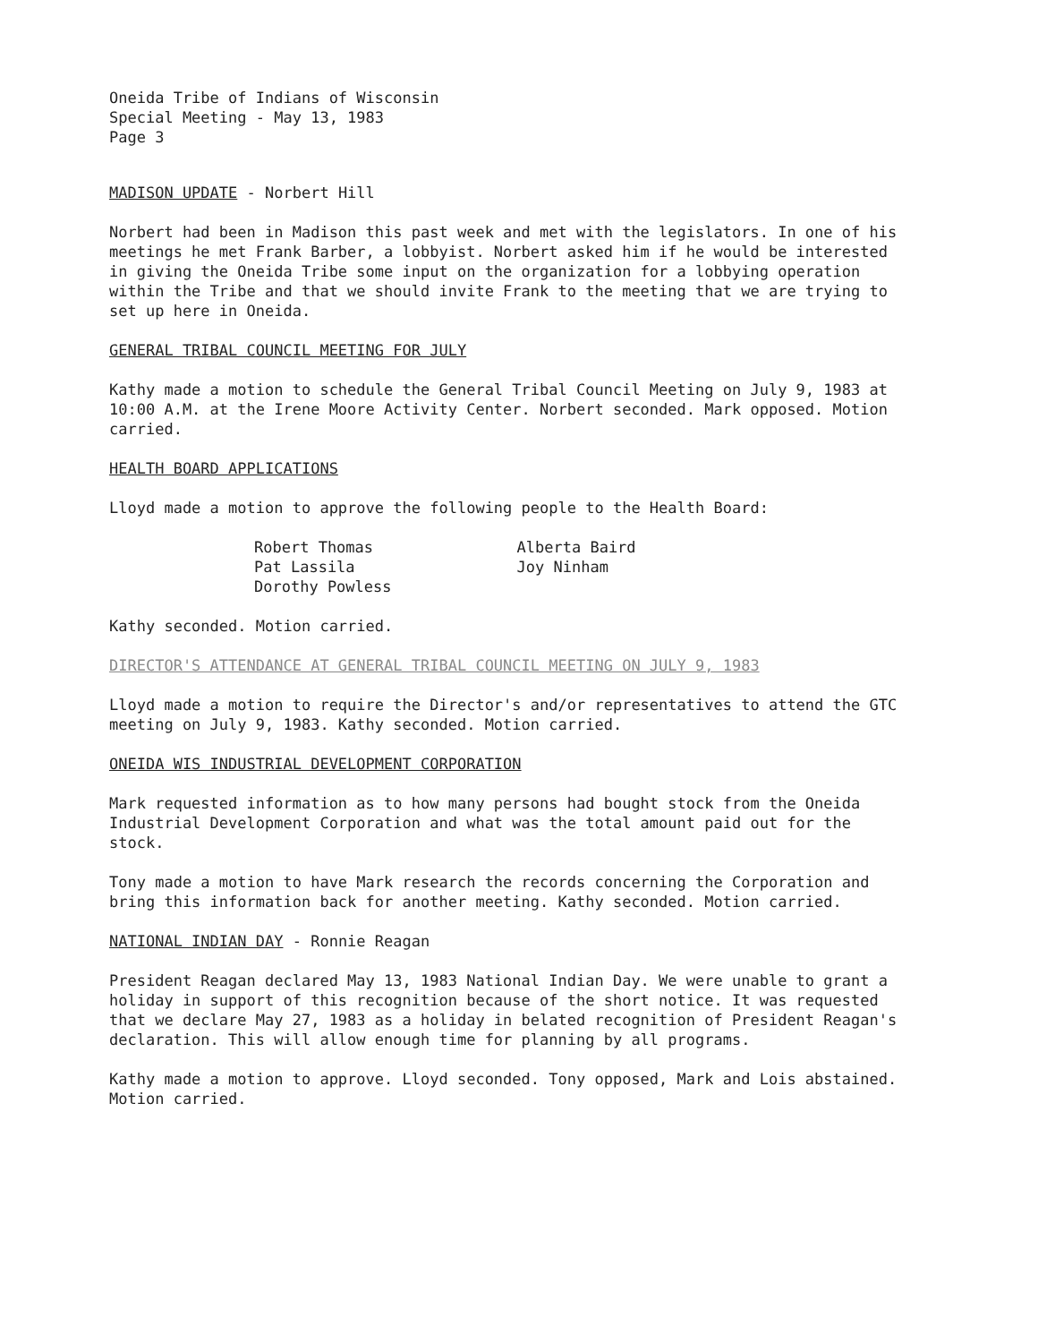Oneida Tribe of Indians of Wisconsin
Special Meeting - May 13, 1983
Page 3
MADISON UPDATE - Norbert Hill
Norbert had been in Madison this past week and met with the legislators. In one of his meetings he met Frank Barber, a lobbyist. Norbert asked him if he would be interested in giving the Oneida Tribe some input on the organization for a lobbying operation within the Tribe and that we should invite Frank to the meeting that we are trying to set up here in Oneida.
GENERAL TRIBAL COUNCIL MEETING FOR JULY
Kathy made a motion to schedule the General Tribal Council Meeting on July 9, 1983 at 10:00 A.M. at the Irene Moore Activity Center. Norbert seconded. Mark opposed. Motion carried.
HEALTH BOARD APPLICATIONS
Lloyd made a motion to approve the following people to the Health Board:
| Robert Thomas Pat Lassila Dorothy Powless | Alberta Baird Joy Ninham |
Kathy seconded. Motion carried.
DIRECTOR'S ATTENDANCE AT GENERAL TRIBAL COUNCIL MEETING ON JULY 9, 1983
Lloyd made a motion to require the Director's and/or representatives to attend the GTC meeting on July 9, 1983. Kathy seconded. Motion carried.
ONEIDA WIS INDUSTRIAL DEVELOPMENT CORPORATION
Mark requested information as to how many persons had bought stock from the Oneida Industrial Development Corporation and what was the total amount paid out for the stock.
Tony made a motion to have Mark research the records concerning the Corporation and bring this information back for another meeting. Kathy seconded. Motion carried.
NATIONAL INDIAN DAY - Ronnie Reagan
President Reagan declared May 13, 1983 National Indian Day. We were unable to grant a holiday in support of this recognition because of the short notice. It was requested that we declare May 27, 1983 as a holiday in belated recognition of President Reagan's declaration. This will allow enough time for planning by all programs.
Kathy made a motion to approve. Lloyd seconded. Tony opposed, Mark and Lois abstained. Motion carried.